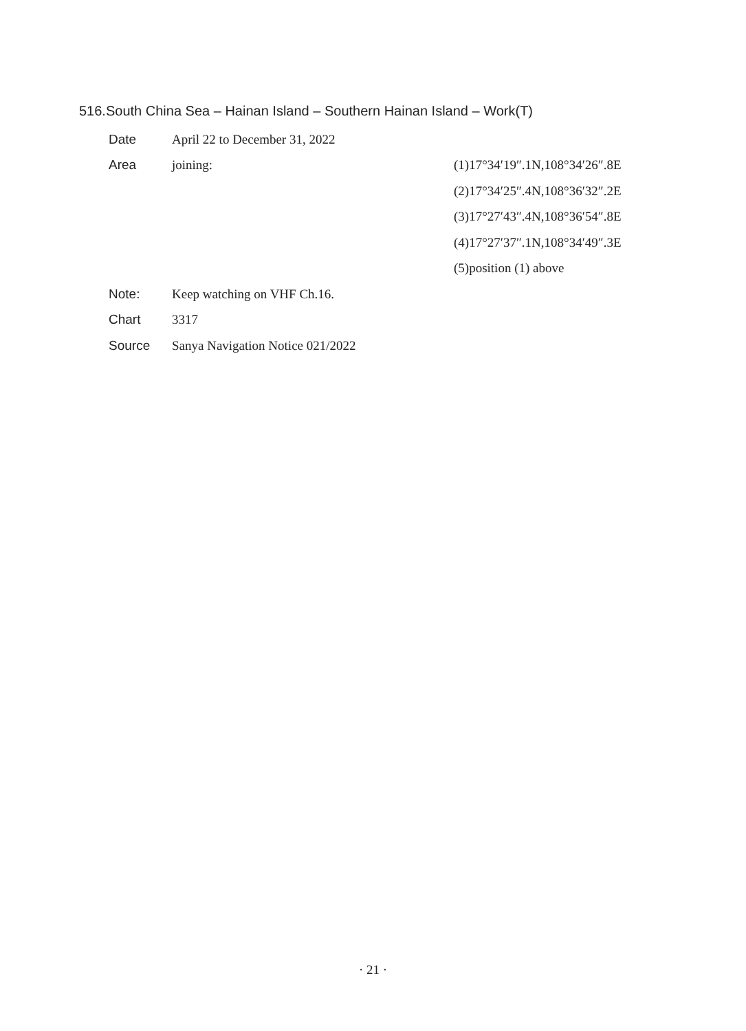516.South China Sea – Hainan Island – Southern Hainan Island – Work(T)
| Date | April 22 to December 31, 2022 | |
| Area | joining: | (1)17°34′19″.1N,108°34′26″.8E |
| | | (2)17°34′25″.4N,108°36′32″.2E |
| | | (3)17°27′43″.4N,108°36′54″.8E |
| | | (4)17°27′37″.1N,108°34′49″.3E |
| | | (5)position (1) above |
| Note: | Keep watching on VHF Ch.16. | |
| Chart | 3317 | |
| Source | Sanya Navigation Notice 021/2022 | |
· 21 ·